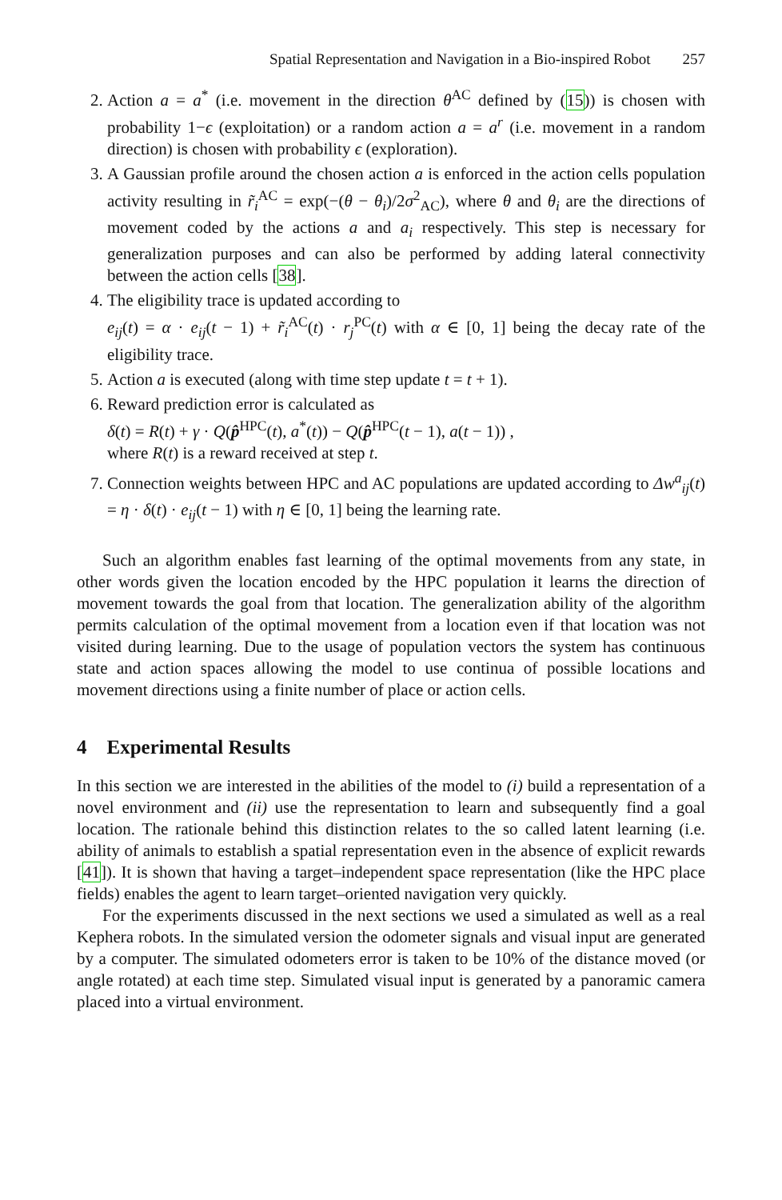Spatial Representation and Navigation in a Bio-inspired Robot 257
2. Action a = a<sup>*</sup> (i.e. movement in the direction θ<sup>AC</sup> defined by (15)) is chosen with probability 1−ϵ (exploitation) or a random action a = a<sup>r</sup> (i.e. movement in a random direction) is chosen with probability ϵ (exploration).
3. A Gaussian profile around the chosen action a is enforced in the action cells population activity resulting in r̃<sub>i</sub><sup>AC</sup> = exp(−(θ − θ<sub>i</sub>)/2σ<sup>2</sup><sub>AC</sub>), where θ and θ<sub>i</sub> are the directions of movement coded by the actions a and a<sub>i</sub> respectively. This step is necessary for generalization purposes and can also be performed by adding lateral connectivity between the action cells [38].
4. The eligibility trace is updated according to
e<sub>ij</sub>(t) = α · e<sub>ij</sub>(t − 1) + r̃<sub>i</sub><sup>AC</sup>(t) · r<sub>j</sub><sup>PC</sup>(t) with α ∈ [0, 1] being the decay rate of the eligibility trace.
5. Action a is executed (along with time step update t = t + 1).
6. Reward prediction error is calculated as
δ(t) = R(t) + γ · Q(p̂<sup>HPC</sup>(t), a<sup>*</sup>(t)) − Q(p̂<sup>HPC</sup>(t − 1), a(t − 1)) ,
where R(t) is a reward received at step t.
7. Connection weights between HPC and AC populations are updated according to Δw<sup>a</sup><sub>ij</sub>(t) = η · δ(t) · e<sub>ij</sub>(t − 1) with η ∈ [0, 1] being the learning rate.
Such an algorithm enables fast learning of the optimal movements from any state, in other words given the location encoded by the HPC population it learns the direction of movement towards the goal from that location. The generalization ability of the algorithm permits calculation of the optimal movement from a location even if that location was not visited during learning. Due to the usage of population vectors the system has continuous state and action spaces allowing the model to use continua of possible locations and movement directions using a finite number of place or action cells.
4 Experimental Results
In this section we are interested in the abilities of the model to (i) build a representation of a novel environment and (ii) use the representation to learn and subsequently find a goal location. The rationale behind this distinction relates to the so called latent learning (i.e. ability of animals to establish a spatial representation even in the absence of explicit rewards [41]). It is shown that having a target–independent space representation (like the HPC place fields) enables the agent to learn target–oriented navigation very quickly.
For the experiments discussed in the next sections we used a simulated as well as a real Kephera robots. In the simulated version the odometer signals and visual input are generated by a computer. The simulated odometers error is taken to be 10% of the distance moved (or angle rotated) at each time step. Simulated visual input is generated by a panoramic camera placed into a virtual environment.